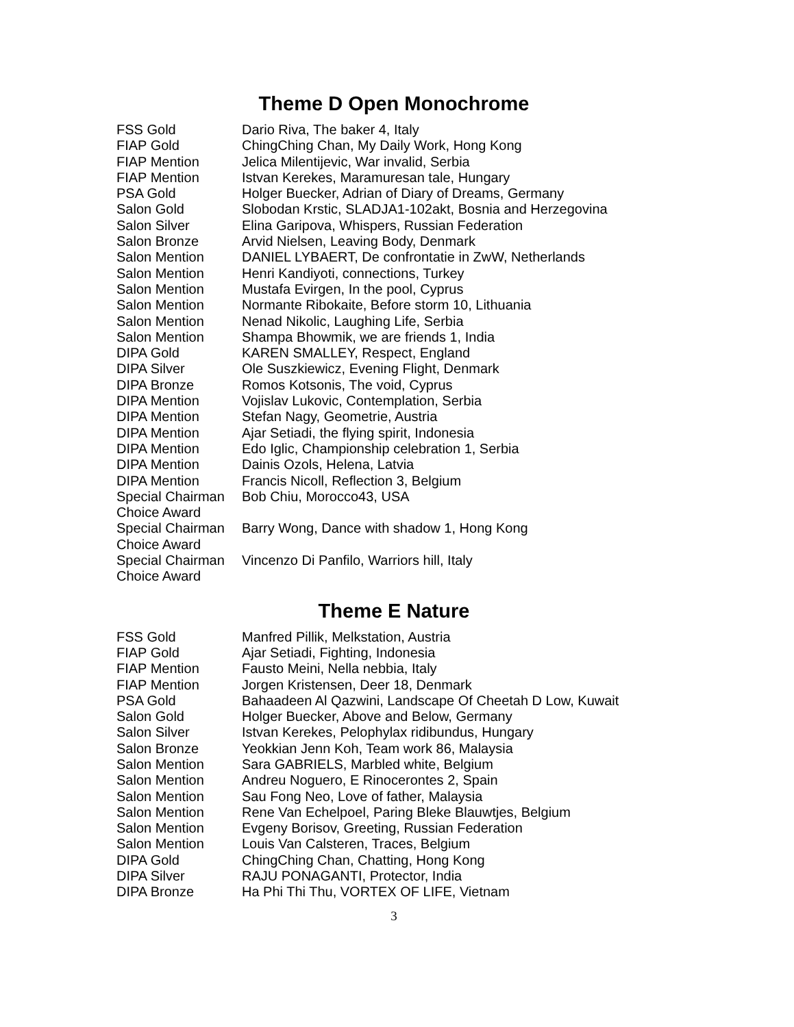Theme D Open Monochrome
| FSS Gold | Dario Riva, The baker 4, Italy |
| FIAP Gold | ChingChing Chan, My Daily Work, Hong Kong |
| FIAP Mention | Jelica Milentijevic, War invalid, Serbia |
| FIAP Mention | Istvan Kerekes, Maramuresan tale, Hungary |
| PSA Gold | Holger Buecker, Adrian of Diary of Dreams, Germany |
| Salon Gold | Slobodan Krstic, SLADJA1-102akt, Bosnia and Herzegovina |
| Salon Silver | Elina Garipova, Whispers, Russian Federation |
| Salon Bronze | Arvid Nielsen, Leaving Body, Denmark |
| Salon Mention | DANIEL LYBAERT, De confrontatie in ZwW, Netherlands |
| Salon Mention | Henri Kandiyoti, connections, Turkey |
| Salon Mention | Mustafa Evirgen, In the pool, Cyprus |
| Salon Mention | Normante Ribokaite, Before storm 10, Lithuania |
| Salon Mention | Nenad Nikolic, Laughing Life, Serbia |
| Salon Mention | Shampa Bhowmik, we are friends 1, India |
| DIPA Gold | KAREN SMALLEY, Respect, England |
| DIPA Silver | Ole Suszkiewicz, Evening Flight, Denmark |
| DIPA Bronze | Romos Kotsonis, The void, Cyprus |
| DIPA Mention | Vojislav Lukovic, Contemplation, Serbia |
| DIPA Mention | Stefan Nagy, Geometrie, Austria |
| DIPA Mention | Ajar Setiadi, the flying spirit, Indonesia |
| DIPA Mention | Edo Iglic, Championship celebration 1, Serbia |
| DIPA Mention | Dainis Ozols, Helena, Latvia |
| DIPA Mention | Francis Nicoll, Reflection 3, Belgium |
| Special Chairman Choice Award | Bob Chiu, Morocco43, USA |
| Special Chairman Choice Award | Barry Wong, Dance with shadow 1, Hong Kong |
| Special Chairman Choice Award | Vincenzo Di Panfilo, Warriors hill, Italy |
Theme E Nature
| FSS Gold | Manfred Pillik, Melkstation, Austria |
| FIAP Gold | Ajar Setiadi, Fighting, Indonesia |
| FIAP Mention | Fausto Meini, Nella nebbia, Italy |
| FIAP Mention | Jorgen Kristensen, Deer 18, Denmark |
| PSA Gold | Bahaadeen Al Qazwini, Landscape Of Cheetah D Low, Kuwait |
| Salon Gold | Holger Buecker, Above and Below, Germany |
| Salon Silver | Istvan Kerekes, Pelophylax ridibundus, Hungary |
| Salon Bronze | Yeokkian Jenn Koh, Team work 86, Malaysia |
| Salon Mention | Sara GABRIELS, Marbled white, Belgium |
| Salon Mention | Andreu Noguero, E Rinocerontes 2, Spain |
| Salon Mention | Sau Fong Neo, Love of father, Malaysia |
| Salon Mention | Rene Van Echelpoel, Paring Bleke Blauwtjes, Belgium |
| Salon Mention | Evgeny Borisov, Greeting, Russian Federation |
| Salon Mention | Louis Van Calsteren, Traces, Belgium |
| DIPA Gold | ChingChing Chan, Chatting, Hong Kong |
| DIPA Silver | RAJU PONAGANTI, Protector, India |
| DIPA Bronze | Ha Phi Thi Thu, VORTEX OF LIFE, Vietnam |
3